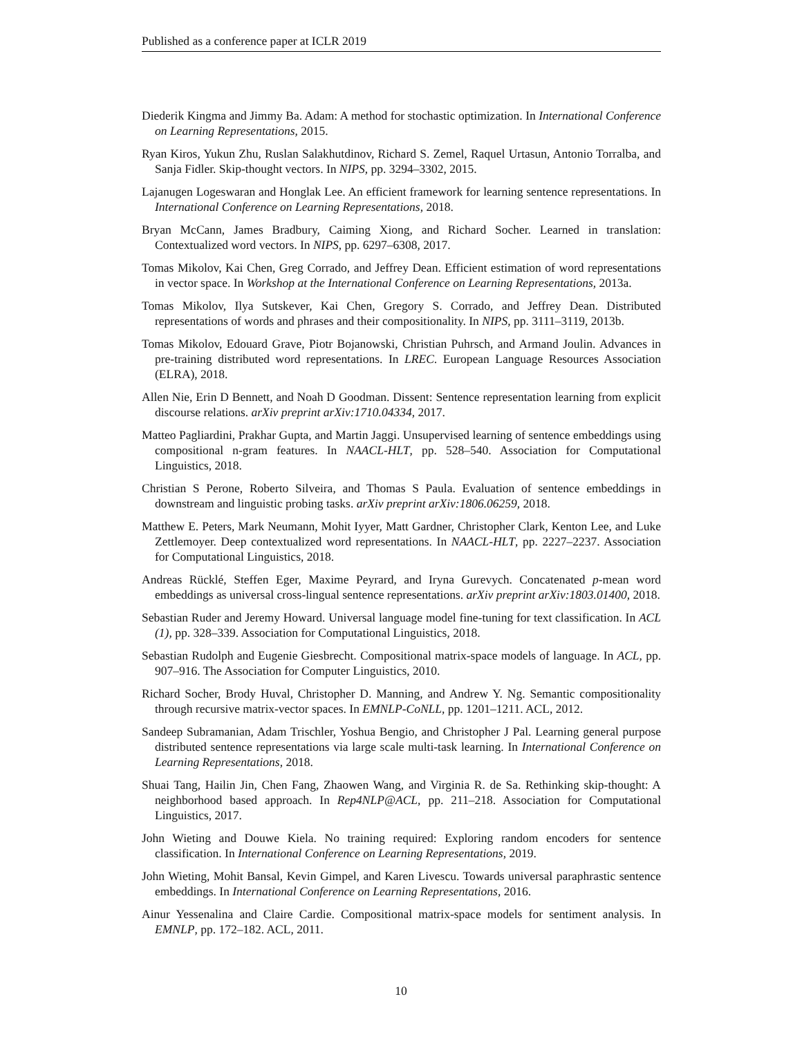Published as a conference paper at ICLR 2019
Diederik Kingma and Jimmy Ba. Adam: A method for stochastic optimization. In International Conference on Learning Representations, 2015.
Ryan Kiros, Yukun Zhu, Ruslan Salakhutdinov, Richard S. Zemel, Raquel Urtasun, Antonio Torralba, and Sanja Fidler. Skip-thought vectors. In NIPS, pp. 3294–3302, 2015.
Lajanugen Logeswaran and Honglak Lee. An efficient framework for learning sentence representations. In International Conference on Learning Representations, 2018.
Bryan McCann, James Bradbury, Caiming Xiong, and Richard Socher. Learned in translation: Contextualized word vectors. In NIPS, pp. 6297–6308, 2017.
Tomas Mikolov, Kai Chen, Greg Corrado, and Jeffrey Dean. Efficient estimation of word representations in vector space. In Workshop at the International Conference on Learning Representations, 2013a.
Tomas Mikolov, Ilya Sutskever, Kai Chen, Gregory S. Corrado, and Jeffrey Dean. Distributed representations of words and phrases and their compositionality. In NIPS, pp. 3111–3119, 2013b.
Tomas Mikolov, Edouard Grave, Piotr Bojanowski, Christian Puhrsch, and Armand Joulin. Advances in pre-training distributed word representations. In LREC. European Language Resources Association (ELRA), 2018.
Allen Nie, Erin D Bennett, and Noah D Goodman. Dissent: Sentence representation learning from explicit discourse relations. arXiv preprint arXiv:1710.04334, 2017.
Matteo Pagliardini, Prakhar Gupta, and Martin Jaggi. Unsupervised learning of sentence embeddings using compositional n-gram features. In NAACL-HLT, pp. 528–540. Association for Computational Linguistics, 2018.
Christian S Perone, Roberto Silveira, and Thomas S Paula. Evaluation of sentence embeddings in downstream and linguistic probing tasks. arXiv preprint arXiv:1806.06259, 2018.
Matthew E. Peters, Mark Neumann, Mohit Iyyer, Matt Gardner, Christopher Clark, Kenton Lee, and Luke Zettlemoyer. Deep contextualized word representations. In NAACL-HLT, pp. 2227–2237. Association for Computational Linguistics, 2018.
Andreas Rücklé, Steffen Eger, Maxime Peyrard, and Iryna Gurevych. Concatenated p-mean word embeddings as universal cross-lingual sentence representations. arXiv preprint arXiv:1803.01400, 2018.
Sebastian Ruder and Jeremy Howard. Universal language model fine-tuning for text classification. In ACL (1), pp. 328–339. Association for Computational Linguistics, 2018.
Sebastian Rudolph and Eugenie Giesbrecht. Compositional matrix-space models of language. In ACL, pp. 907–916. The Association for Computer Linguistics, 2010.
Richard Socher, Brody Huval, Christopher D. Manning, and Andrew Y. Ng. Semantic compositionality through recursive matrix-vector spaces. In EMNLP-CoNLL, pp. 1201–1211. ACL, 2012.
Sandeep Subramanian, Adam Trischler, Yoshua Bengio, and Christopher J Pal. Learning general purpose distributed sentence representations via large scale multi-task learning. In International Conference on Learning Representations, 2018.
Shuai Tang, Hailin Jin, Chen Fang, Zhaowen Wang, and Virginia R. de Sa. Rethinking skip-thought: A neighborhood based approach. In Rep4NLP@ACL, pp. 211–218. Association for Computational Linguistics, 2017.
John Wieting and Douwe Kiela. No training required: Exploring random encoders for sentence classification. In International Conference on Learning Representations, 2019.
John Wieting, Mohit Bansal, Kevin Gimpel, and Karen Livescu. Towards universal paraphrastic sentence embeddings. In International Conference on Learning Representations, 2016.
Ainur Yessenalina and Claire Cardie. Compositional matrix-space models for sentiment analysis. In EMNLP, pp. 172–182. ACL, 2011.
10